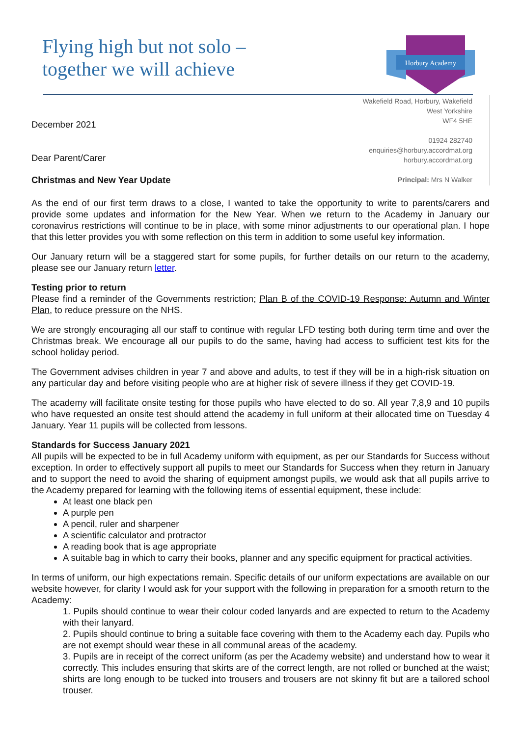Flying high but not solo –
together we will achieve
Horbury Academy
December 2021
Dear Parent/Carer
Christmas and New Year Update
Wakefield Road, Horbury, Wakefield
West Yorkshire
WF4 5HE
01924 282740
enquiries@horbury.accordmat.org
horbury.accordmat.org
Principal: Mrs N Walker
As the end of our first term draws to a close, I wanted to take the opportunity to write to parents/carers and provide some updates and information for the New Year. When we return to the Academy in January our coronavirus restrictions will continue to be in place, with some minor adjustments to our operational plan. I hope that this letter provides you with some reflection on this term in addition to some useful key information.
Our January return will be a staggered start for some pupils, for further details on our return to the academy, please see our January return letter.
Testing prior to return
Please find a reminder of the Governments restriction; Plan B of the COVID-19 Response: Autumn and Winter Plan, to reduce pressure on the NHS.
We are strongly encouraging all our staff to continue with regular LFD testing both during term time and over the Christmas break. We encourage all our pupils to do the same, having had access to sufficient test kits for the school holiday period.
The Government advises children in year 7 and above and adults, to test if they will be in a high-risk situation on any particular day and before visiting people who are at higher risk of severe illness if they get COVID-19.
The academy will facilitate onsite testing for those pupils who have elected to do so. All year 7,8,9 and 10 pupils who have requested an onsite test should attend the academy in full uniform at their allocated time on Tuesday 4 January. Year 11 pupils will be collected from lessons.
Standards for Success January 2021
All pupils will be expected to be in full Academy uniform with equipment, as per our Standards for Success without exception. In order to effectively support all pupils to meet our Standards for Success when they return in January and to support the need to avoid the sharing of equipment amongst pupils, we would ask that all pupils arrive to the Academy prepared for learning with the following items of essential equipment, these include:
At least one black pen
A purple pen
A pencil, ruler and sharpener
A scientific calculator and protractor
A reading book that is age appropriate
A suitable bag in which to carry their books, planner and any specific equipment for practical activities.
In terms of uniform, our high expectations remain. Specific details of our uniform expectations are available on our website however, for clarity I would ask for your support with the following in preparation for a smooth return to the Academy:
1. Pupils should continue to wear their colour coded lanyards and are expected to return to the Academy with their lanyard.
2. Pupils should continue to bring a suitable face covering with them to the Academy each day. Pupils who are not exempt should wear these in all communal areas of the academy.
3. Pupils are in receipt of the correct uniform (as per the Academy website) and understand how to wear it correctly. This includes ensuring that skirts are of the correct length, are not rolled or bunched at the waist; shirts are long enough to be tucked into trousers and trousers are not skinny fit but are a tailored school trouser.